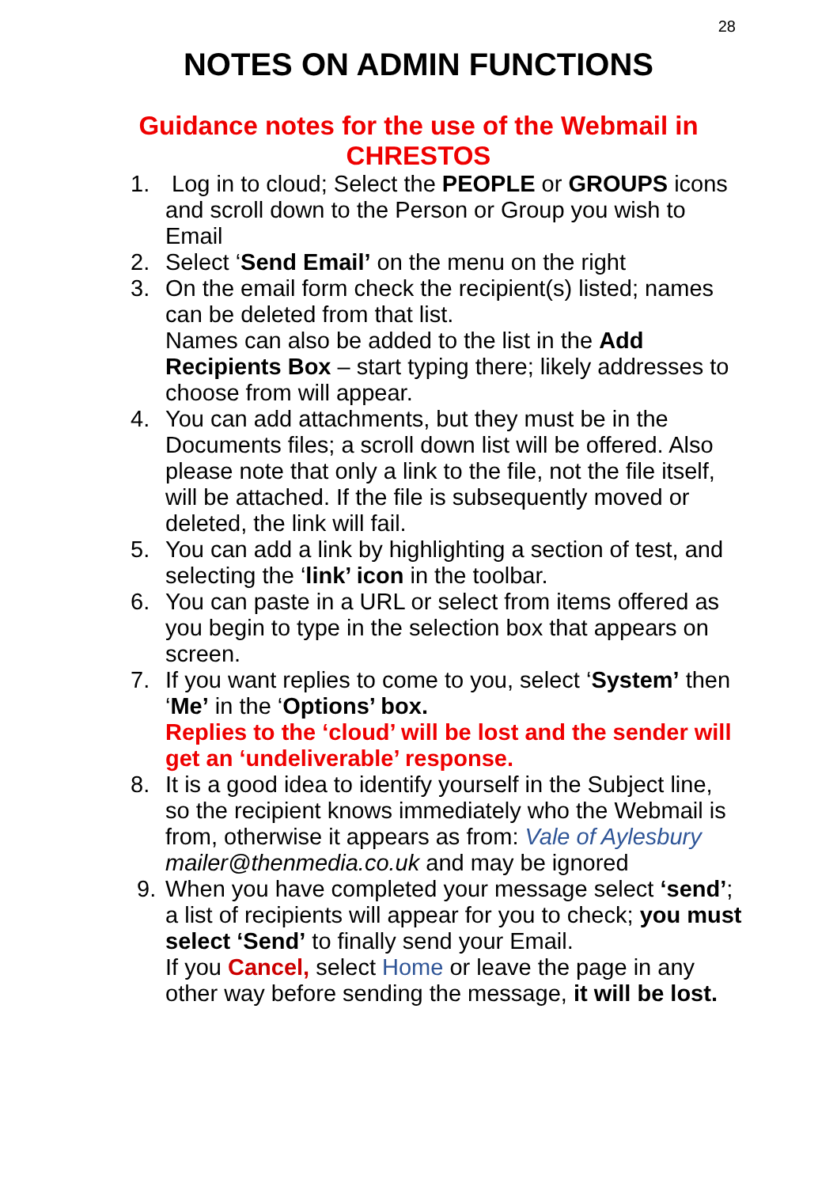28
NOTES ON ADMIN FUNCTIONS
Guidance notes for the use of the Webmail in CHRESTOS
1. Log in to cloud; Select the PEOPLE or GROUPS icons and scroll down to the Person or Group you wish to Email
2. Select ‘Send Email’ on the menu on the right
3. On the email form check the recipient(s) listed; names can be deleted from that list.
Names can also be added to the list in the Add Recipients Box – start typing there; likely addresses to choose from will appear.
4. You can add attachments, but they must be in the Documents files; a scroll down list will be offered. Also please note that only a link to the file, not the file itself, will be attached. If the file is subsequently moved or deleted, the link will fail.
5. You can add a link by highlighting a section of test, and selecting the ‘link’ icon in the toolbar.
6. You can paste in a URL or select from items offered as you begin to type in the selection box that appears on screen.
7. If you want replies to come to you, select ‘System’ then ‘Me’ in the ‘Options’ box.
Replies to the ‘cloud’ will be lost and the sender will get an ‘undeliverable’ response.
8. It is a good idea to identify yourself in the Subject line, so the recipient knows immediately who the Webmail is from, otherwise it appears as from: Vale of Aylesbury mailer@thenmedia.co.uk and may be ignored
9. When you have completed your message select ‘send’; a list of recipients will appear for you to check; you must select ‘Send’ to finally send your Email.
If you Cancel, select Home or leave the page in any other way before sending the message, it will be lost.